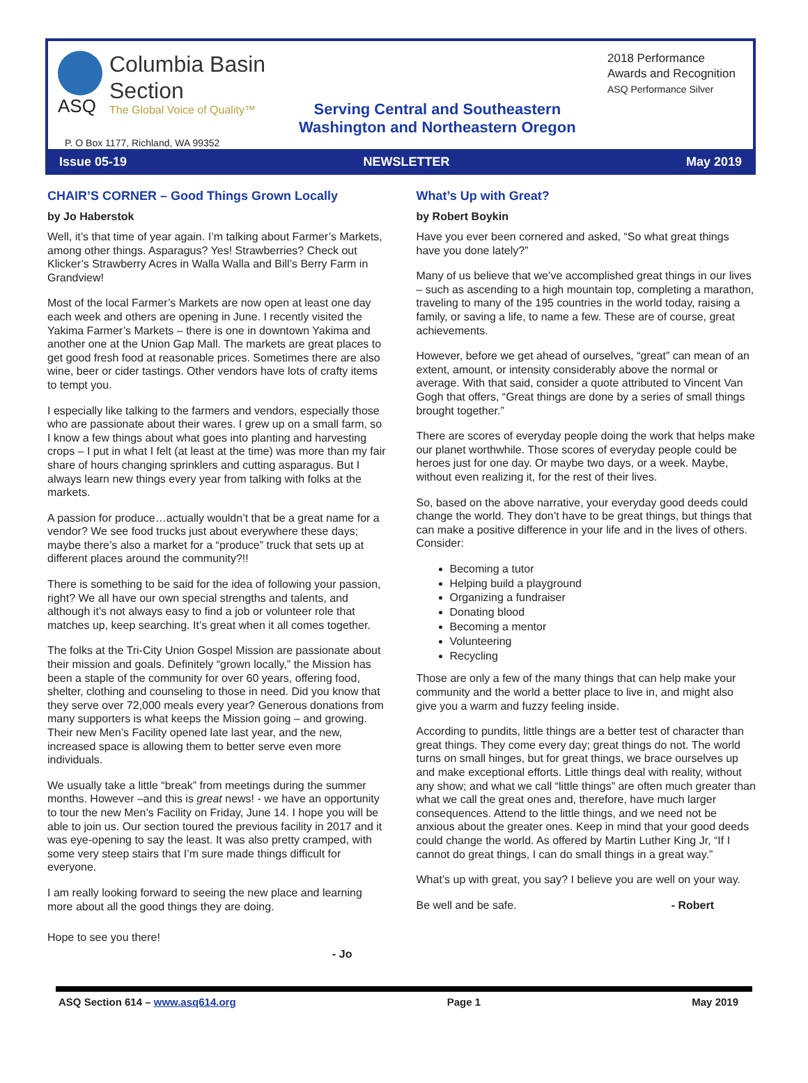ASQ
Columbia Basin
Section
The Global Voice of Quality™
2018 Performance
Awards and Recognition
ASQ Performance Silver
Serving Central and Southeastern
Washington and Northeastern Oregon
P. O Box 1177, Richland, WA 99352
Issue 05-19 NEWSLETTER May 2019
CHAIR’S CORNER – Good Things Grown Locally
by Jo Haberstok
Well, it’s that time of year again. I’m talking about Farmer’s Markets, among other things. Asparagus? Yes! Strawberries? Check out Klicker’s Strawberry Acres in Walla Walla and Bill’s Berry Farm in Grandview!
Most of the local Farmer’s Markets are now open at least one day each week and others are opening in June. I recently visited the Yakima Farmer’s Markets – there is one in downtown Yakima and another one at the Union Gap Mall. The markets are great places to get good fresh food at reasonable prices. Sometimes there are also wine, beer or cider tastings. Other vendors have lots of crafty items to tempt you.
I especially like talking to the farmers and vendors, especially those who are passionate about their wares. I grew up on a small farm, so I know a few things about what goes into planting and harvesting crops – I put in what I felt (at least at the time) was more than my fair share of hours changing sprinklers and cutting asparagus. But I always learn new things every year from talking with folks at the markets.
A passion for produce…actually wouldn’t that be a great name for a vendor? We see food trucks just about everywhere these days; maybe there’s also a market for a “produce” truck that sets up at different places around the community?!!
There is something to be said for the idea of following your passion, right? We all have our own special strengths and talents, and although it’s not always easy to find a job or volunteer role that matches up, keep searching. It’s great when it all comes together.
The folks at the Tri-City Union Gospel Mission are passionate about their mission and goals. Definitely “grown locally,” the Mission has been a staple of the community for over 60 years, offering food, shelter, clothing and counseling to those in need. Did you know that they serve over 72,000 meals every year? Generous donations from many supporters is what keeps the Mission going – and growing. Their new Men’s Facility opened late last year, and the new, increased space is allowing them to better serve even more individuals.
We usually take a little “break” from meetings during the summer months. However –and this is great news! - we have an opportunity to tour the new Men’s Facility on Friday, June 14. I hope you will be able to join us. Our section toured the previous facility in 2017 and it was eye-opening to say the least. It was also pretty cramped, with some very steep stairs that I’m sure made things difficult for everyone.
I am really looking forward to seeing the new place and learning more about all the good things they are doing.
Hope to see you there!
- Jo
What’s Up with Great?
by Robert Boykin
Have you ever been cornered and asked, “So what great things have you done lately?”
Many of us believe that we’ve accomplished great things in our lives – such as ascending to a high mountain top, completing a marathon, traveling to many of the 195 countries in the world today, raising a family, or saving a life, to name a few. These are of course, great achievements.
However, before we get ahead of ourselves, “great” can mean of an extent, amount, or intensity considerably above the normal or average. With that said, consider a quote attributed to Vincent Van Gogh that offers, “Great things are done by a series of small things brought together.”
There are scores of everyday people doing the work that helps make our planet worthwhile. Those scores of everyday people could be heroes just for one day. Or maybe two days, or a week. Maybe, without even realizing it, for the rest of their lives.
So, based on the above narrative, your everyday good deeds could change the world. They don’t have to be great things, but things that can make a positive difference in your life and in the lives of others. Consider:
Becoming a tutor
Helping build a playground
Organizing a fundraiser
Donating blood
Becoming a mentor
Volunteering
Recycling
Those are only a few of the many things that can help make your community and the world a better place to live in, and might also give you a warm and fuzzy feeling inside.
According to pundits, little things are a better test of character than great things. They come every day; great things do not. The world turns on small hinges, but for great things, we brace ourselves up and make exceptional efforts. Little things deal with reality, without any show; and what we call “little things” are often much greater than what we call the great ones and, therefore, have much larger consequences. Attend to the little things, and we need not be anxious about the greater ones. Keep in mind that your good deeds could change the world. As offered by Martin Luther King Jr, “If I cannot do great things, I can do small things in a great way.”
What’s up with great, you say? I believe you are well on your way.
Be well and be safe. - Robert
ASQ Section 614 – www.asq614.org Page 1 May 2019